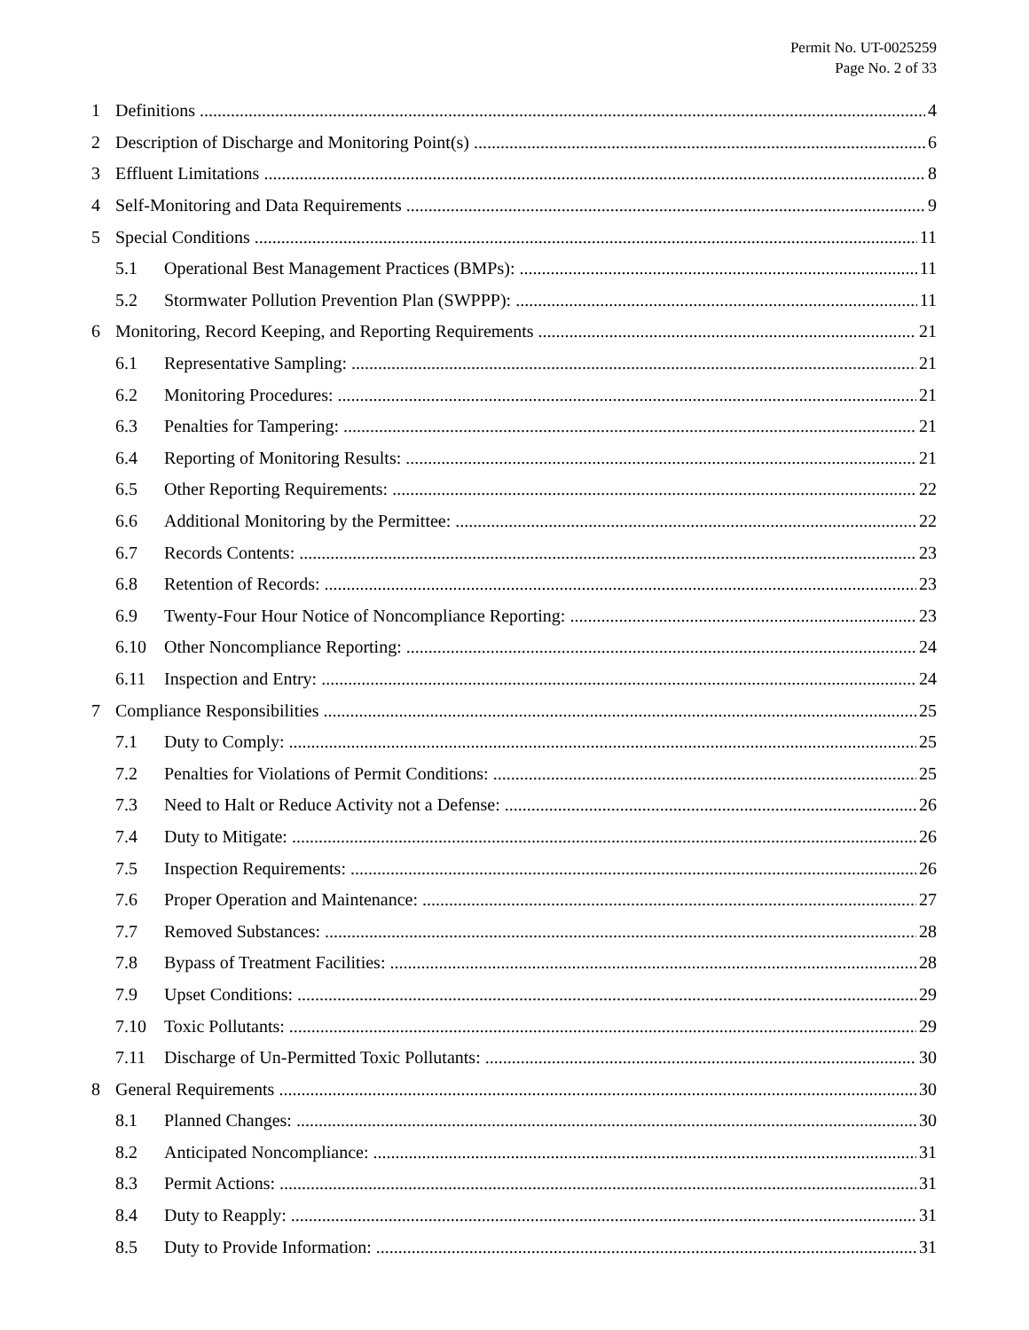Permit No. UT-0025259
Page No. 2 of 33
1 Definitions 4
2 Description of Discharge and Monitoring Point(s) 6
3 Effluent Limitations 8
4 Self-Monitoring and Data Requirements 9
5 Special Conditions 11
5.1 Operational Best Management Practices (BMPs): 11
5.2 Stormwater Pollution Prevention Plan (SWPPP): 11
6 Monitoring, Record Keeping, and Reporting Requirements 21
6.1 Representative Sampling: 21
6.2 Monitoring Procedures: 21
6.3 Penalties for Tampering: 21
6.4 Reporting of Monitoring Results: 21
6.5 Other Reporting Requirements: 22
6.6 Additional Monitoring by the Permittee: 22
6.7 Records Contents: 23
6.8 Retention of Records: 23
6.9 Twenty-Four Hour Notice of Noncompliance Reporting: 23
6.10 Other Noncompliance Reporting: 24
6.11 Inspection and Entry: 24
7 Compliance Responsibilities 25
7.1 Duty to Comply: 25
7.2 Penalties for Violations of Permit Conditions: 25
7.3 Need to Halt or Reduce Activity not a Defense: 26
7.4 Duty to Mitigate: 26
7.5 Inspection Requirements: 26
7.6 Proper Operation and Maintenance: 27
7.7 Removed Substances: 28
7.8 Bypass of Treatment Facilities: 28
7.9 Upset Conditions: 29
7.10 Toxic Pollutants: 29
7.11 Discharge of Un-Permitted Toxic Pollutants: 30
8 General Requirements 30
8.1 Planned Changes: 30
8.2 Anticipated Noncompliance: 31
8.3 Permit Actions: 31
8.4 Duty to Reapply: 31
8.5 Duty to Provide Information: 31